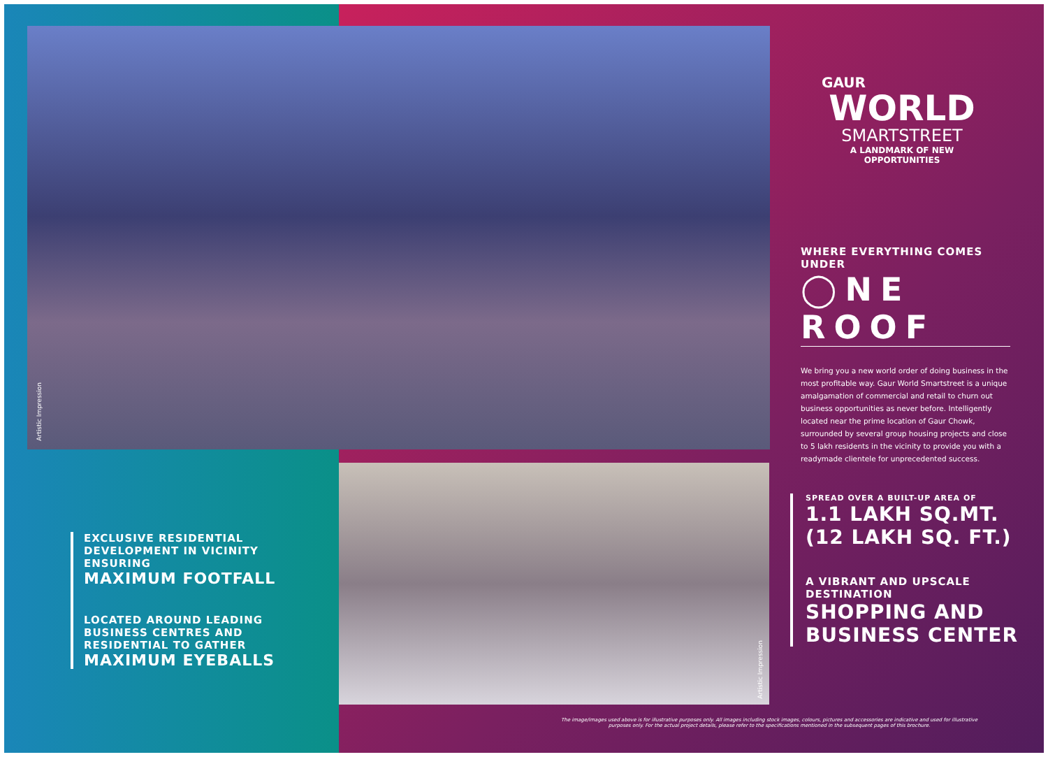Artistic Impression
GAUR
WORLD
SMARTSTREET
A LANDMARK OF NEW OPPORTUNITIES
WHERE EVERYTHING COMES UNDER
◯NE ROOF
We bring you a new world order of doing business in the most profitable way. Gaur World Smartstreet is a unique amalgamation of commercial and retail to churn out business opportunities as never before. Intelligently located near the prime location of Gaur Chowk, surrounded by several group housing projects and close to 5 lakh residents in the vicinity to provide you with a readymade clientele for unprecedented success.
EXCLUSIVE RESIDENTIAL DEVELOPMENT IN VICINITY ENSURING
MAXIMUM FOOTFALL
LOCATED AROUND LEADING BUSINESS CENTRES AND RESIDENTIAL TO GATHER
MAXIMUM EYEBALLS
Artistic Impression
SPREAD OVER A BUILT-UP AREA OF
1.1 LAKH SQ.MT.
(12 LAKH SQ. FT.)
A VIBRANT AND UPSCALE DESTINATION
SHOPPING AND BUSINESS CENTER
The image/images used above is for illustrative purposes only. All images including stock images, colours, pictures and accessories are indicative and used for illustrative purposes only. For the actual project details, please refer to the specifications mentioned in the subsequent pages of this brochure.